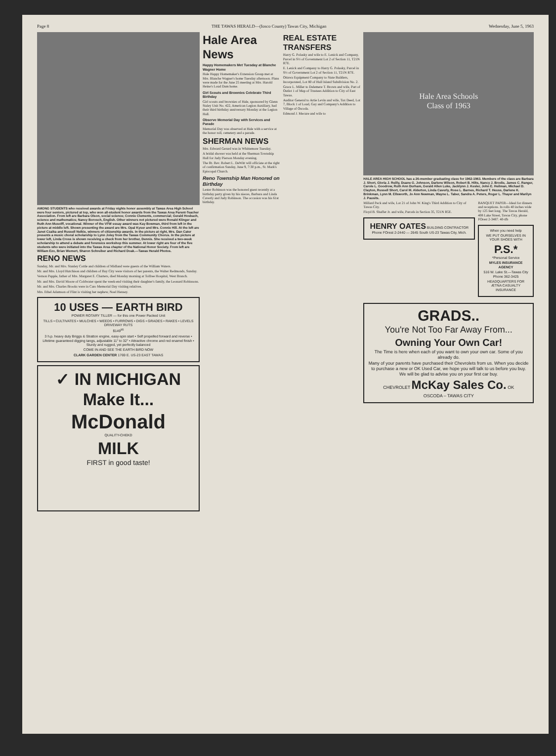Page 8 THE TAWAS HERALD—(Iosco County) Tawas City, Michigan Wednesday, June 5, 1963
AMONG STUDENTS who received awards at Friday nights honor assembly at Tawas Area High School were four seniors, pictured at top, who won all-student honor awards from the Tawas Area Parent-Teacher Association. From left are Barbara Olson, social science; Connie Clements, commercial; Gerald Hosbach, science and mathematics; Nancy Borosch, English. Other winners not pictured were Ronald Klinger and Ruth Ann Musolff, vocational. Winner of the VFW essay award was Kay Bowman, third from left in the picture at middle left. Shown presenting the award are Mrs. Opal Kyser and Mrs. Connie Hill. At the left are Janet Czaika and Russell Nelkie, winners of citizenship awards. In the picture at right, Mrs. Dan Cater presents a music choral scholarship to Lynn Joley from the Tawas Community Chorus. In the picture at lower left, Linda Cross is shown receiving a check from her brother, Dennis. She received a two-week scholarship to attend a debate and forensics workshop this summer. At lower right are four of the five students who were initiated into the Tawas Area chapter of the National Honor Society. From left are William Ezo, Brian Wemert, Sharon Schreiber and Richard Doak.—Tawas Herald Photos.
RENO NEWS
Sunday, Mr. and Mrs. Stanley Cottle and children of Midland were guests of the William Waters.
Mr. and Mrs. Lloyd Hutchison and children of Bay City were visitors of her parents, the Walter Redmonds, Sunday.
Vernon Papple, father of Mrs. Margaret E. Charters, died Monday morning at Tolfree Hospital, West Branch.
Mr. and Mrs. David Moore of Coldwater spent the week-end visiting their daughter's family, the Leonard Robinsons.
Mr. and Mrs. Charles Brooks were in Caro Memorial Day visiting relatives.
Mrs. Ethel Adamson of Flint is visiting her nephew, Noel Hensey.
10 USES — EARTH BIRD
POWER ROTARY TILLER — for this one Power Packed Unit
TILLS • CULTIVATES • MULCHES • WEEDS • FURROWS • DIGS • GRADES • RAKES • LEVELS DRIVEWAY RUTS
$149<sup>95</sup>
3 h.p. heavy duty Briggs & Stratton engine, easy-spin start • Self propelled forward and reverse • Lifetime guaranteed digging tangs, adjustable 11" to 32" • Attractive chrome and red enamel finish • Sturdy and rugged, yet perfectly balanced
COME IN AND SEE THE EARTH BIRD NOW
CLARK GARDEN CENTER 1769 E. US-23 EAST TAWAS
✓ IN MICHIGAN Make It...
McDonald
QUALITY-CHEKD
MILK
FIRST in good taste!
Hale Area News
Happy Homemakers Met Tuesday at Blanche Wagner Home
Hale Happy Homemaker's Extension Group met at Mrs. Blanche Wagner's home Tuesday afternoon. Plans were made for the June 25 meeting at Mrs. Harold Heine's Loud Dam home.
Girl Scouts and Brownies Celebrate Third Birthday
Girl scouts and brownies of Hale, sponsored by Glenn Staley Unit No. 422, American Legion Auxiliary, had their third birthday anniversary Monday at the Legion Hall.
Observe Memorial Day with Services and Parade
Memorial Day was observed at Hale with a service at the honor roll, cemetery and a parade.
SHERMAN NEWS
Mrs. Edward Gerard was in Whittemore Tuesday.
A bridal shower was held at the Sherman Township Hall for Judy Pierson Monday evening.
The Rt. Rev. Robert L. DeWitt will officiate at the right of confirmation Sunday, June 9, 7:30 p.m., St. Mark's Episcopal Church.
Reno Township Man Honored on Birthday
Lester Robinson was the honored guest recently at a birthday party given by his nieces, Barbara and Linda Caverly and Judy Robinson. The occasion was his 61st birthday.
REAL ESTATE TRANSFERS
Harry G. Polasky and wife to E. Lenick and Company, Parcel in S½ of Government Lot 2 of Section 11, T21N R7E.
E. Lenick and Company to Harry G. Polasky, Parcel in S½ of Government Lot 2 of Section 11, T21N R7E.
Ottawa Equipment Company to State Builders, Incorporated, Lot 80 of Hull Island Subdivision No. 2.
Grace L. Miller to Delemere T. Brown and wife, Part of Outlot 1 of Map of Trustees Addition to City of East Tawas.
Auditor General to Artie Levin and wife, Tax Deed, Lot 7, Block 1 of Loud, Gay and Company's Addition to Village of Oscoda.
Edmond J. Mecure and wife to
Hale Area Schools
Class of 1963
HALE AREA HIGH SCHOOL has a 26-member graduating class for 1962-1963. Members of the class are Barbara J. Short, Gloria J. Reilly, Duane G. Johnson, Darlene Wilson, Robert B. Hilts, Nancy J. Brodie, James C. Ranger, Carole L. Goodrow, Ruth Ann Durham, Gerald Allen Luke, Jacklynn J. Kesler, John E. Heilman, Michael D. Clayton, Russell Short, Carol M. Alderton, Linda Caverly, Rose L. Barnes, Richard T. Heuss, Darlene K. Brinkman, Lynn M. Ellsworth, Jo Ann Newman, Wayne L. Taber, Sandra A. Peters, Roger L. Thayer and Marilyn J. Pausits.
Millard Peck and wife, Lot 21 of John W. King's Third Addition to City of Tawas City.
Floyd B. Shaffer Jr. and wife, Parcels in Section 35, T21N R5E.
HENRY OATES BUILDING CONTRACTOR
Phone FOrest 2-2440 — 2645 South US-23 Tawas City, Mich.
BANQUET PAPER—Ideal for dinners and receptions. In rolls 40 inches wide by 125 feet long. The Tawas Herald, 408 Lake Street, Tawas City, phone FOrest 2-3487. 40-tfb
When you need help
WE PUT OURSELVES IN YOUR SHOES WITH
P.S.*
*Personal Service
MYLES INSURANCE AGENCY
516 W. Lake St.—Tawas City Phone 362-3425
HEADQUARTERS FOR ÆTNA CASUALTY INSURANCE
GRADS..
You're Not Too Far Away From...
Owning Your Own Car!
The Time is here when each of you want to own your own car. Some of you already do.
Many of your parents have purchased their Chevrolets from us. When you decide to purchase a new or OK Used Car, we hope you will talk to us before you buy. We will be glad to advise you on your first car buy.
CHEVROLET McKay Sales Co. OK
OSCODA – TAWAS CITY